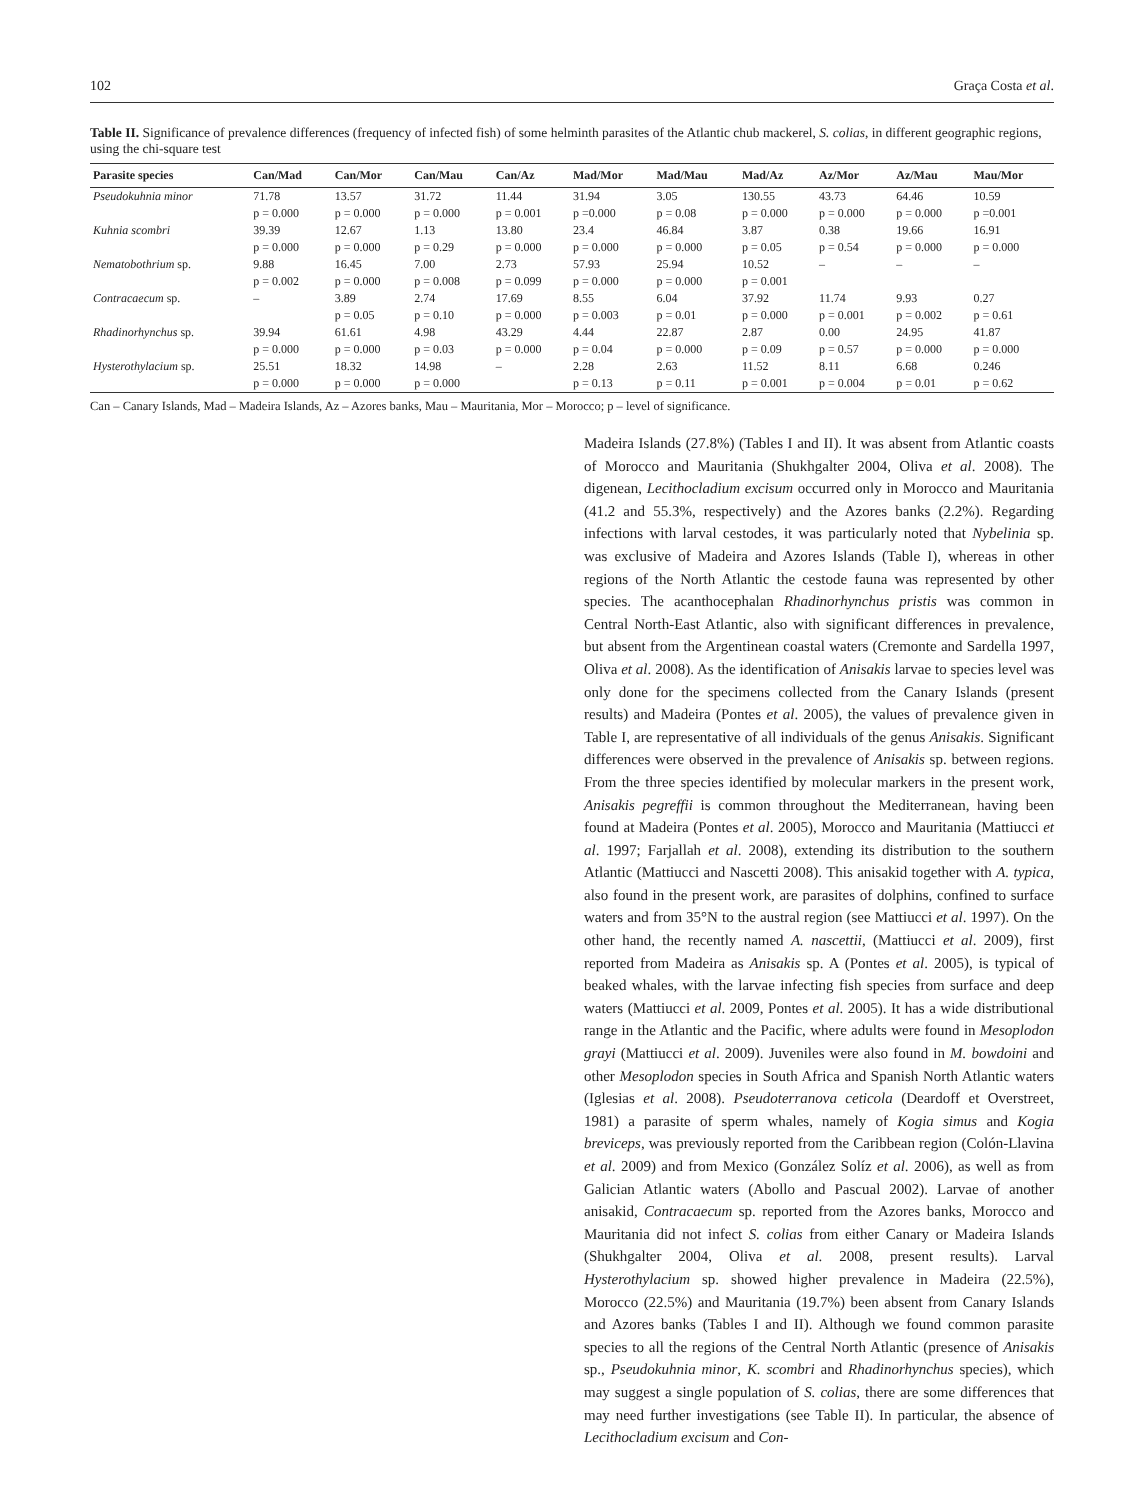102 Graça Costa et al.
Table II. Significance of prevalence differences (frequency of infected fish) of some helminth parasites of the Atlantic chub mackerel, S. colias, in different geographic regions, using the chi-square test
| Parasite species | Can/Mad | Can/Mor | Can/Mau | Can/Az | Mad/Mor | Mad/Mau | Mad/Az | Az/Mor | Az/Mau | Mau/Mor |
| --- | --- | --- | --- | --- | --- | --- | --- | --- | --- | --- |
| Pseudokuhnia minor | 71.78 | 13.57 | 31.72 | 11.44 | 31.94 | 3.05 | 130.55 | 43.73 | 64.46 | 10.59 |
| | p = 0.000 | p = 0.000 | p = 0.000 | p = 0.001 | p =0.000 | p = 0.08 | p = 0.000 | p = 0.000 | p = 0.000 | p =0.001 |
| Kuhnia scombri | 39.39 | 12.67 | 1.13 | 13.80 | 23.4 | 46.84 | 3.87 | 0.38 | 19.66 | 16.91 |
| | p = 0.000 | p = 0.000 | p = 0.29 | p = 0.000 | p = 0.000 | p = 0.000 | p = 0.05 | p = 0.54 | p = 0.000 | p = 0.000 |
| Nematobothrium sp. | 9.88 | 16.45 | 7.00 | 2.73 | 57.93 | 25.94 | 10.52 | – | – | – |
| | p = 0.002 | p = 0.000 | p = 0.008 | p = 0.099 | p = 0.000 | p = 0.000 | p = 0.001 | | | |
| Contracaecum sp. | – | 3.89 | 2.74 | 17.69 | 8.55 | 6.04 | 37.92 | 11.74 | 9.93 | 0.27 |
| | | p = 0.05 | p = 0.10 | p = 0.000 | p = 0.003 | p = 0.01 | p = 0.000 | p = 0.001 | p = 0.002 | p = 0.61 |
| Rhadinorhynchus sp. | 39.94 | 61.61 | 4.98 | 43.29 | 4.44 | 22.87 | 2.87 | 0.00 | 24.95 | 41.87 |
| | p = 0.000 | p = 0.000 | p = 0.03 | p = 0.000 | p = 0.04 | p = 0.000 | p = 0.09 | p = 0.57 | p = 0.000 | p = 0.000 |
| Hysterothylacium sp. | 25.51 | 18.32 | 14.98 | – | 2.28 | 2.63 | 11.52 | 8.11 | 6.68 | 0.246 |
| | p = 0.000 | p = 0.000 | p = 0.000 | | p = 0.13 | p = 0.11 | p = 0.001 | p = 0.004 | p = 0.01 | p = 0.62 |
Can – Canary Islands, Mad – Madeira Islands, Az – Azores banks, Mau – Mauritania, Mor – Morocco; p – level of significance.
Madeira Islands (27.8%) (Tables I and II). It was absent from Atlantic coasts of Morocco and Mauritania (Shukhgalter 2004, Oliva et al. 2008). The digenean, Lecithocladium excisum occurred only in Morocco and Mauritania (41.2 and 55.3%, respectively) and the Azores banks (2.2%). Regarding infections with larval cestodes, it was particularly noted that Nybelinia sp. was exclusive of Madeira and Azores Islands (Table I), whereas in other regions of the North Atlantic the cestode fauna was represented by other species. The acanthocephalan Rhadinorhynchus pristis was common in Central North-East Atlantic, also with significant differences in prevalence, but absent from the Argentinean coastal waters (Cremonte and Sardella 1997, Oliva et al. 2008). As the identification of Anisakis larvae to species level was only done for the specimens collected from the Canary Islands (present results) and Madeira (Pontes et al. 2005), the values of prevalence given in Table I, are representative of all individuals of the genus Anisakis. Significant differences were observed in the prevalence of Anisakis sp. between regions. From the three species identified by molecular markers in the present work, Anisakis pegreffii is common throughout the Mediterranean, having been found at Madeira (Pontes et al. 2005), Morocco and Mauritania (Mattiucci et al. 1997; Farjallah et al. 2008), extending its distribution to the southern Atlantic (Mattiucci and Nascetti 2008). This anisakid together with A. typica, also found in the present work, are parasites of dolphins, confined to surface waters and from 35°N to the austral region (see Mattiucci et al. 1997). On the other hand, the recently named A. nascettii, (Mattiucci et al. 2009), first reported from Madeira as Anisakis sp. A (Pontes et al. 2005), is typical of beaked whales, with the larvae infecting fish species from surface and deep waters (Mattiucci et al. 2009, Pontes et al. 2005). It has a wide distributional range in the Atlantic and the Pacific, where adults were found in Mesoplodon grayi (Mattiucci et al. 2009). Juveniles were also found in M. bowdoini and other Mesoplodon species in South Africa and Spanish North Atlantic waters (Iglesias et al. 2008). Pseudoterranova ceticola (Deardoff et Overstreet, 1981) a parasite of sperm whales, namely of Kogia simus and Kogia breviceps, was previously reported from the Caribbean region (Colón-Llavina et al. 2009) and from Mexico (González Solíz et al. 2006), as well as from Galician Atlantic waters (Abollo and Pascual 2002). Larvae of another anisakid, Contracaecum sp. reported from the Azores banks, Morocco and Mauritania did not infect S. colias from either Canary or Madeira Islands (Shukhgalter 2004, Oliva et al. 2008, present results). Larval Hysterothylacium sp. showed higher prevalence in Madeira (22.5%), Morocco (22.5%) and Mauritania (19.7%) been absent from Canary Islands and Azores banks (Tables I and II). Although we found common parasite species to all the regions of the Central North Atlantic (presence of Anisakis sp., Pseudokuhnia minor, K. scombri and Rhadinorhynchus species), which may suggest a single population of S. colias, there are some differences that may need further investigations (see Table II). In particular, the absence of Lecithocladium excisum and Con-